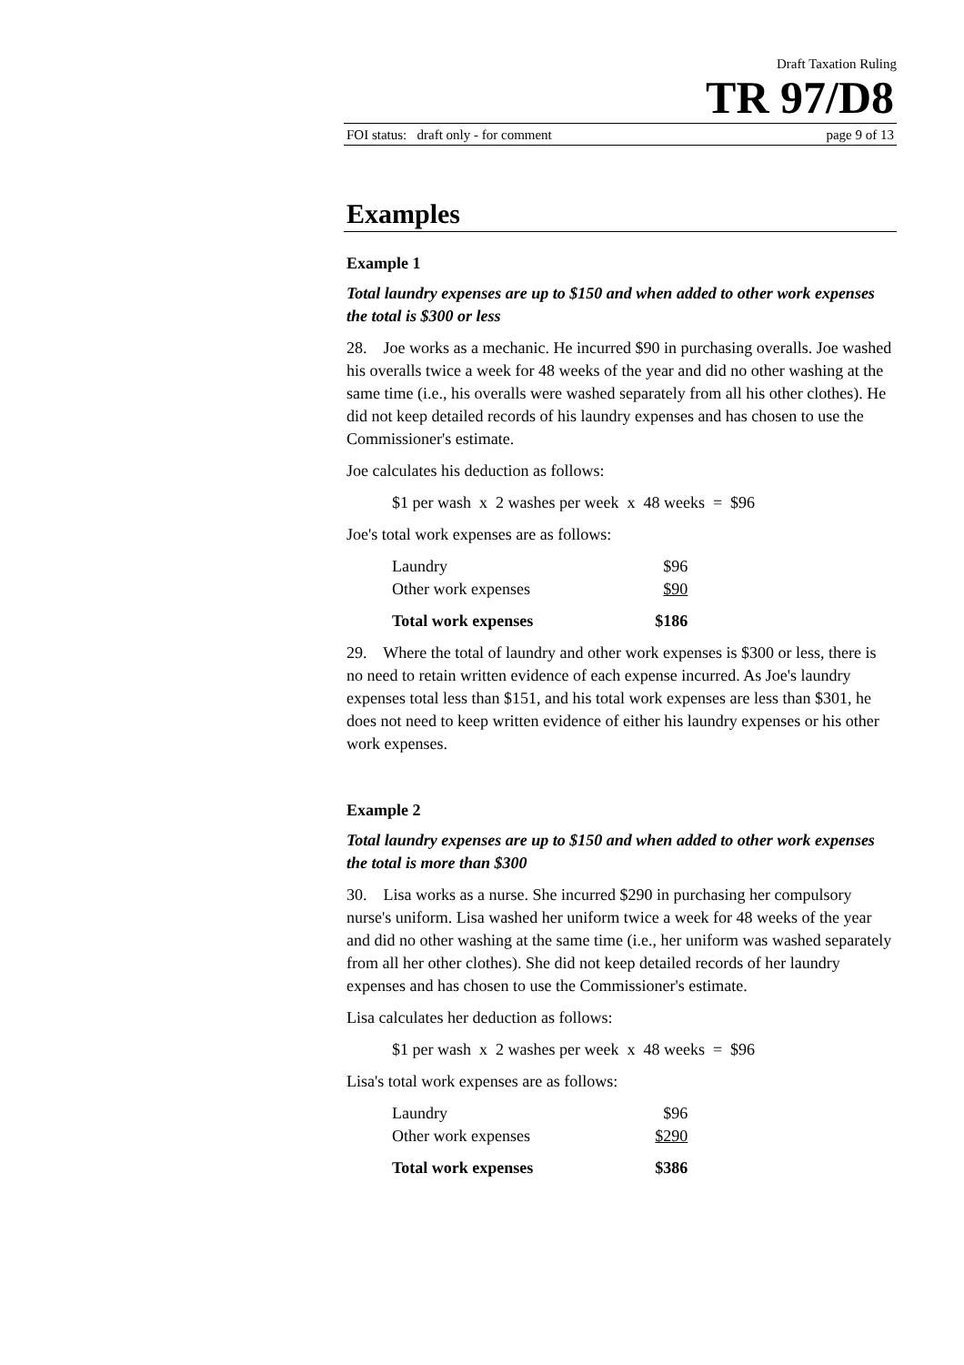Draft Taxation Ruling
TR 97/D8
FOI status: draft only - for comment page 9 of 13
Examples
Example 1
Total laundry expenses are up to $150 and when added to other work expenses the total is $300 or less
28. Joe works as a mechanic. He incurred $90 in purchasing overalls. Joe washed his overalls twice a week for 48 weeks of the year and did no other washing at the same time (i.e., his overalls were washed separately from all his other clothes). He did not keep detailed records of his laundry expenses and has chosen to use the Commissioner's estimate.
Joe calculates his deduction as follows:
$1 per wash x 2 washes per week x 48 weeks = $96
Joe's total work expenses are as follows:
| Laundry | $96 |
| Other work expenses | $90 |
| Total work expenses | $186 |
29. Where the total of laundry and other work expenses is $300 or less, there is no need to retain written evidence of each expense incurred. As Joe's laundry expenses total less than $151, and his total work expenses are less than $301, he does not need to keep written evidence of either his laundry expenses or his other work expenses.
Example 2
Total laundry expenses are up to $150 and when added to other work expenses the total is more than $300
30. Lisa works as a nurse. She incurred $290 in purchasing her compulsory nurse's uniform. Lisa washed her uniform twice a week for 48 weeks of the year and did no other washing at the same time (i.e., her uniform was washed separately from all her other clothes). She did not keep detailed records of her laundry expenses and has chosen to use the Commissioner's estimate.
Lisa calculates her deduction as follows:
$1 per wash x 2 washes per week x 48 weeks = $96
Lisa's total work expenses are as follows:
| Laundry | $96 |
| Other work expenses | $290 |
| Total work expenses | $386 |